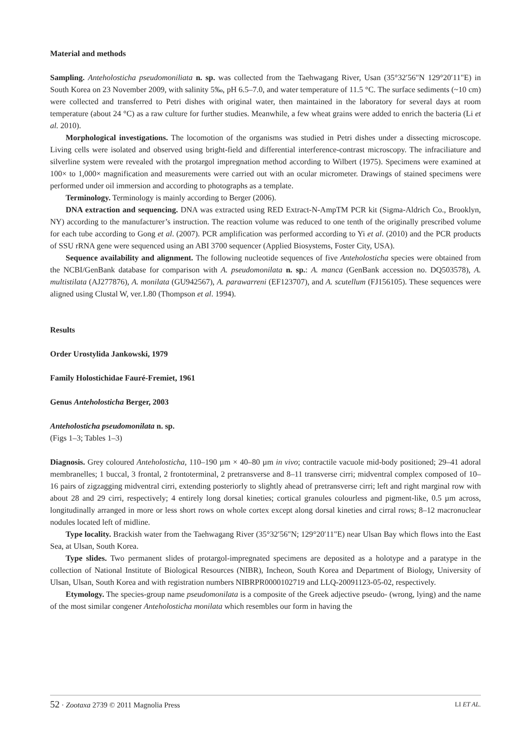Material and methods
Sampling. Anteholosticha pseudomoniliata n. sp. was collected from the Taehwagang River, Usan (35°32′56"N 129°20′11"E) in South Korea on 23 November 2009, with salinity 5‰, pH 6.5–7.0, and water temperature of 11.5 °C. The surface sediments (~10 cm) were collected and transferred to Petri dishes with original water, then maintained in the laboratory for several days at room temperature (about 24 °C) as a raw culture for further studies. Meanwhile, a few wheat grains were added to enrich the bacteria (Li et al. 2010).
Morphological investigations. The locomotion of the organisms was studied in Petri dishes under a dissecting microscope. Living cells were isolated and observed using bright-field and differential interference-contrast microscopy. The infraciliature and silverline system were revealed with the protargol impregnation method according to Wilbert (1975). Specimens were examined at 100× to 1,000× magnification and measurements were carried out with an ocular micrometer. Drawings of stained specimens were performed under oil immersion and according to photographs as a template.
Terminology. Terminology is mainly according to Berger (2006).
DNA extraction and sequencing. DNA was extracted using RED Extract-N-AmpTM PCR kit (Sigma-Aldrich Co., Brooklyn, NY) according to the manufacturer’s instruction. The reaction volume was reduced to one tenth of the originally prescribed volume for each tube according to Gong et al. (2007). PCR amplification was performed according to Yi et al. (2010) and the PCR products of SSU rRNA gene were sequenced using an ABI 3700 sequencer (Applied Biosystems, Foster City, USA).
Sequence availability and alignment. The following nucleotide sequences of five Anteholosticha species were obtained from the NCBI/GenBank database for comparison with A. pseudomonilata n. sp.: A. manca (GenBank accession no. DQ503578), A. multistilata (AJ277876), A. monilata (GU942567), A. parawarreni (EF123707), and A. scutellum (FJ156105). These sequences were aligned using Clustal W, ver.1.80 (Thompson et al. 1994).
Results
Order Urostylida Jankowski, 1979
Family Holostichidae Fauré-Fremiet, 1961
Genus Anteholosticha Berger, 2003
Anteholosticha pseudomonilata n. sp.
(Figs 1–3; Tables 1–3)
Diagnosis. Grey coloured Anteholosticha, 110–190 µm × 40–80 µm in vivo; contractile vacuole mid-body positioned; 29–41 adoral membranelles; 1 buccal, 3 frontal, 2 frontoterminal, 2 pretransverse and 8–11 transverse cirri; midventral complex composed of 10–16 pairs of zigzagging midventral cirri, extending posteriorly to slightly ahead of pretransverse cirri; left and right marginal row with about 28 and 29 cirri, respectively; 4 entirely long dorsal kineties; cortical granules colourless and pigment-like, 0.5 µm across, longitudinally arranged in more or less short rows on whole cortex except along dorsal kineties and cirral rows; 8–12 macronuclear nodules located left of midline.
Type locality. Brackish water from the Taehwagang River (35°32′56"N; 129°20′11"E) near Ulsan Bay which flows into the East Sea, at Ulsan, South Korea.
Type slides. Two permanent slides of protargol-impregnated specimens are deposited as a holotype and a paratype in the collection of National Institute of Biological Resources (NIBR), Incheon, South Korea and Department of Biology, University of Ulsan, Ulsan, South Korea and with registration numbers NIBRPR0000102719 and LLQ-20091123-05-02, respectively.
Etymology. The species-group name pseudomonilata is a composite of the Greek adjective pseudo- (wrong, lying) and the name of the most similar congener Anteholosticha monilata which resembles our form in having the
52 · Zootaxa 2739 © 2011 Magnolia Press LI ET AL.